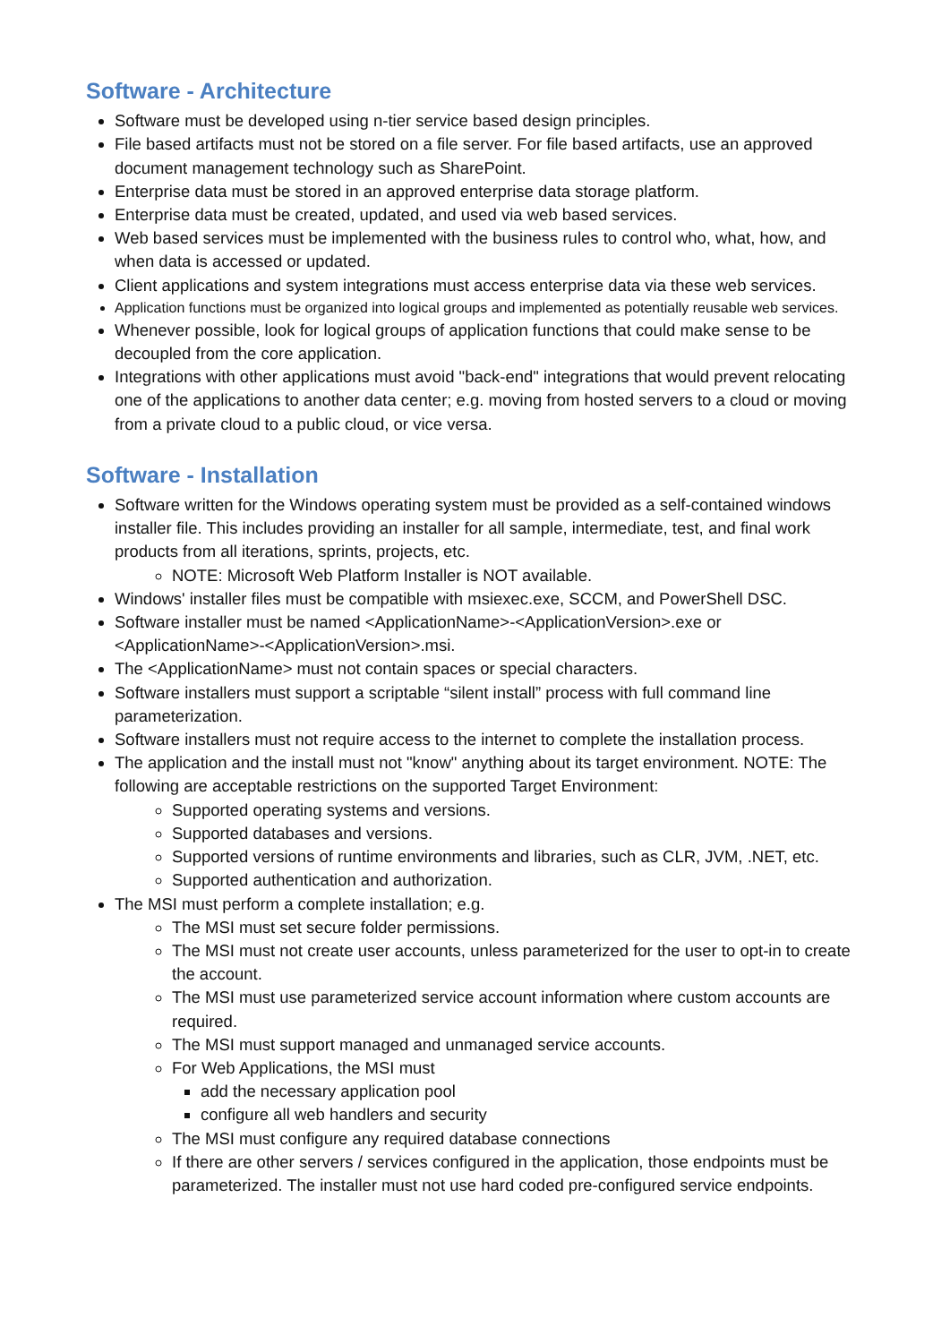Software - Architecture
Software must be developed using n-tier service based design principles.
File based artifacts must not be stored on a file server. For file based artifacts, use an approved document management technology such as SharePoint.
Enterprise data must be stored in an approved enterprise data storage platform.
Enterprise data must be created, updated, and used via web based services.
Web based services must be implemented with the business rules to control who, what, how, and when data is accessed or updated.
Client applications and system integrations must access enterprise data via these web services.
Application functions must be organized into logical groups and implemented as potentially reusable web services.
Whenever possible, look for logical groups of application functions that could make sense to be decoupled from the core application.
Integrations with other applications must avoid "back-end" integrations that would prevent relocating one of the applications to another data center; e.g. moving from hosted servers to a cloud or moving from a private cloud to a public cloud, or vice versa.
Software - Installation
Software written for the Windows operating system must be provided as a self-contained windows installer file. This includes providing an installer for all sample, intermediate, test, and final work products from all iterations, sprints, projects, etc.
NOTE: Microsoft Web Platform Installer is NOT available.
Windows' installer files must be compatible with msiexec.exe, SCCM, and PowerShell DSC.
Software installer must be named <ApplicationName>-<ApplicationVersion>.exe or <ApplicationName>-<ApplicationVersion>.msi.
The <ApplicationName> must not contain spaces or special characters.
Software installers must support a scriptable “silent install” process with full command line parameterization.
Software installers must not require access to the internet to complete the installation process.
The application and the install must not "know" anything about its target environment. NOTE: The following are acceptable restrictions on the supported Target Environment:
Supported operating systems and versions.
Supported databases and versions.
Supported versions of runtime environments and libraries, such as CLR, JVM, .NET, etc.
Supported authentication and authorization.
The MSI must perform a complete installation; e.g.
The MSI must set secure folder permissions.
The MSI must not create user accounts, unless parameterized for the user to opt-in to create the account.
The MSI must use parameterized service account information where custom accounts are required.
The MSI must support managed and unmanaged service accounts.
For Web Applications, the MSI must
add the necessary application pool
configure all web handlers and security
The MSI must configure any required database connections
If there are other servers / services configured in the application, those endpoints must be parameterized. The installer must not use hard coded pre-configured service endpoints.